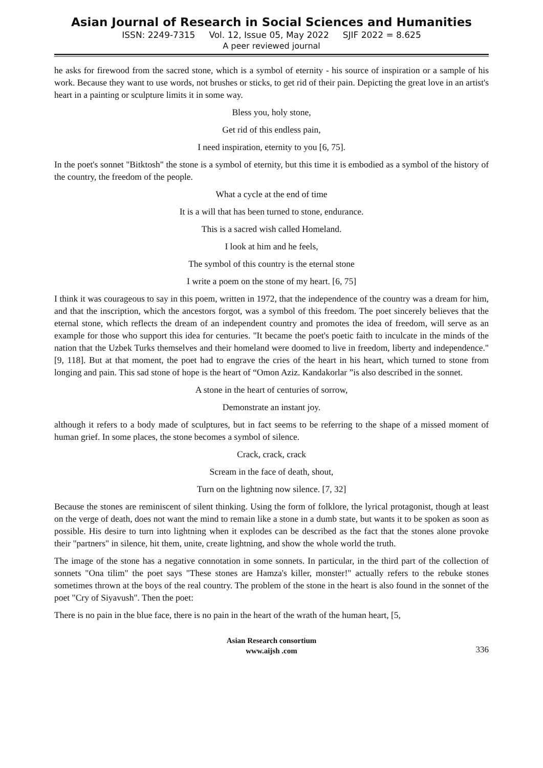Asian Journal of Research in Social Sciences and Humanities
ISSN: 2249-7315 Vol. 12, Issue 05, May 2022 SJIF 2022 = 8.625
A peer reviewed journal
he asks for firewood from the sacred stone, which is a symbol of eternity - his source of inspiration or a sample of his work. Because they want to use words, not brushes or sticks, to get rid of their pain. Depicting the great love in an artist's heart in a painting or sculpture limits it in some way.
Bless you, holy stone,
Get rid of this endless pain,
I need inspiration, eternity to you [6, 75].
In the poet's sonnet "Bitktosh" the stone is a symbol of eternity, but this time it is embodied as a symbol of the history of the country, the freedom of the people.
What a cycle at the end of time
It is a will that has been turned to stone, endurance.
This is a sacred wish called Homeland.
I look at him and he feels,
The symbol of this country is the eternal stone
I write a poem on the stone of my heart. [6, 75]
I think it was courageous to say in this poem, written in 1972, that the independence of the country was a dream for him, and that the inscription, which the ancestors forgot, was a symbol of this freedom. The poet sincerely believes that the eternal stone, which reflects the dream of an independent country and promotes the idea of freedom, will serve as an example for those who support this idea for centuries. "It became the poet's poetic faith to inculcate in the minds of the nation that the Uzbek Turks themselves and their homeland were doomed to live in freedom, liberty and independence." [9, 118]. But at that moment, the poet had to engrave the cries of the heart in his heart, which turned to stone from longing and pain. This sad stone of hope is the heart of “Omon Aziz. Kandakorlar ”is also described in the sonnet.
A stone in the heart of centuries of sorrow,
Demonstrate an instant joy.
although it refers to a body made of sculptures, but in fact seems to be referring to the shape of a missed moment of human grief. In some places, the stone becomes a symbol of silence.
Crack, crack, crack
Scream in the face of death, shout,
Turn on the lightning now silence. [7, 32]
Because the stones are reminiscent of silent thinking. Using the form of folklore, the lyrical protagonist, though at least on the verge of death, does not want the mind to remain like a stone in a dumb state, but wants it to be spoken as soon as possible. His desire to turn into lightning when it explodes can be described as the fact that the stones alone provoke their "partners" in silence, hit them, unite, create lightning, and show the whole world the truth.
The image of the stone has a negative connotation in some sonnets. In particular, in the third part of the collection of sonnets "Ona tilim" the poet says "These stones are Hamza's killer, monster!" actually refers to the rebuke stones sometimes thrown at the boys of the real country. The problem of the stone in the heart is also found in the sonnet of the poet "Cry of Siyavush". Then the poet:
There is no pain in the blue face, there is no pain in the heart of the wrath of the human heart, [5,
Asian Research consortium
www.aijsh .com
336